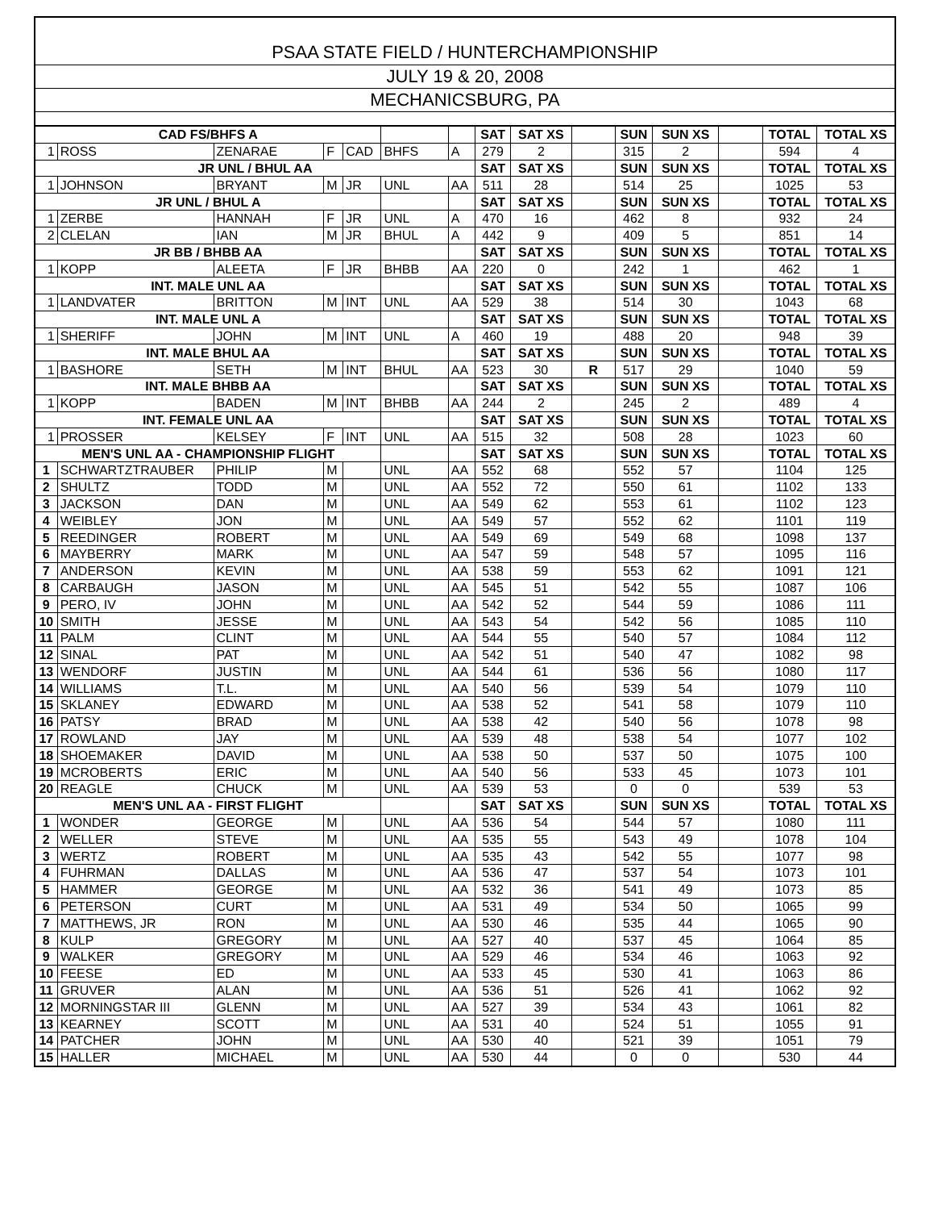PSAA STATE FIELD / HUNTERCHAMPIONSHIP
JULY 19 & 20, 2008
MECHANICSBURG, PA
| CAD FS/BHFS A | | | | | | | SAT | SAT XS | | SUN | SUN XS | | TOTAL | TOTAL XS |
| 1 | ROSS | ZENARAE | F | CAD | BHFS | A | 279 | 2 | | 315 | 2 | | 594 | 4 |
| JR UNL / BHUL AA | | | | | | | SAT | SAT XS | | SUN | SUN XS | | TOTAL | TOTAL XS |
| 1 | JOHNSON | BRYANT | M | JR | UNL | AA | 511 | 28 | | 514 | 25 | | 1025 | 53 |
| JR UNL / BHUL A | | | | | | | SAT | SAT XS | | SUN | SUN XS | | TOTAL | TOTAL XS |
| 1 | ZERBE | HANNAH | F | JR | UNL | A | 470 | 16 | | 462 | 8 | | 932 | 24 |
| 2 | CLELAN | IAN | M | JR | BHUL | A | 442 | 9 | | 409 | 5 | | 851 | 14 |
| JR BB / BHBB AA | | | | | | | SAT | SAT XS | | SUN | SUN XS | | TOTAL | TOTAL XS |
| 1 | KOPP | ALEETA | F | JR | BHBB | AA | 220 | 0 | | 242 | 1 | | 462 | 1 |
| INT. MALE UNL AA | | | | | | | SAT | SAT XS | | SUN | SUN XS | | TOTAL | TOTAL XS |
| 1 | LANDVATER | BRITTON | M | INT | UNL | AA | 529 | 38 | | 514 | 30 | | 1043 | 68 |
| INT. MALE UNL A | | | | | | | SAT | SAT XS | | SUN | SUN XS | | TOTAL | TOTAL XS |
| 1 | SHERIFF | JOHN | M | INT | UNL | A | 460 | 19 | | 488 | 20 | | 948 | 39 |
| INT. MALE BHUL AA | | | | | | | SAT | SAT XS | | SUN | SUN XS | | TOTAL | TOTAL XS |
| 1 | BASHORE | SETH | M | INT | BHUL | AA | 523 | 30 | R | 517 | 29 | | 1040 | 59 |
| INT. MALE BHBB AA | | | | | | | SAT | SAT XS | | SUN | SUN XS | | TOTAL | TOTAL XS |
| 1 | KOPP | BADEN | M | INT | BHBB | AA | 244 | 2 | | 245 | 2 | | 489 | 4 |
| INT. FEMALE UNL AA | | | | | | | SAT | SAT XS | | SUN | SUN XS | | TOTAL | TOTAL XS |
| 1 | PROSSER | KELSEY | F | INT | UNL | AA | 515 | 32 | | 508 | 28 | | 1023 | 60 |
| MEN'S UNL AA - CHAMPIONSHIP FLIGHT | | | | | | | SAT | SAT XS | | SUN | SUN XS | | TOTAL | TOTAL XS |
| 1 | SCHWARTZTRAUBER | PHILIP | M | | UNL | AA | 552 | 68 | | 552 | 57 | | 1104 | 125 |
| 2 | SHULTZ | TODD | M | | UNL | AA | 552 | 72 | | 550 | 61 | | 1102 | 133 |
| 3 | JACKSON | DAN | M | | UNL | AA | 549 | 62 | | 553 | 61 | | 1102 | 123 |
| 4 | WEIBLEY | JON | M | | UNL | AA | 549 | 57 | | 552 | 62 | | 1101 | 119 |
| 5 | REEDINGER | ROBERT | M | | UNL | AA | 549 | 69 | | 549 | 68 | | 1098 | 137 |
| 6 | MAYBERRY | MARK | M | | UNL | AA | 547 | 59 | | 548 | 57 | | 1095 | 116 |
| 7 | ANDERSON | KEVIN | M | | UNL | AA | 538 | 59 | | 553 | 62 | | 1091 | 121 |
| 8 | CARBAUGH | JASON | M | | UNL | AA | 545 | 51 | | 542 | 55 | | 1087 | 106 |
| 9 | PERO, IV | JOHN | M | | UNL | AA | 542 | 52 | | 544 | 59 | | 1086 | 111 |
| 10 | SMITH | JESSE | M | | UNL | AA | 543 | 54 | | 542 | 56 | | 1085 | 110 |
| 11 | PALM | CLINT | M | | UNL | AA | 544 | 55 | | 540 | 57 | | 1084 | 112 |
| 12 | SINAL | PAT | M | | UNL | AA | 542 | 51 | | 540 | 47 | | 1082 | 98 |
| 13 | WENDORF | JUSTIN | M | | UNL | AA | 544 | 61 | | 536 | 56 | | 1080 | 117 |
| 14 | WILLIAMS | T.L. | M | | UNL | AA | 540 | 56 | | 539 | 54 | | 1079 | 110 |
| 15 | SKLANEY | EDWARD | M | | UNL | AA | 538 | 52 | | 541 | 58 | | 1079 | 110 |
| 16 | PATSY | BRAD | M | | UNL | AA | 538 | 42 | | 540 | 56 | | 1078 | 98 |
| 17 | ROWLAND | JAY | M | | UNL | AA | 539 | 48 | | 538 | 54 | | 1077 | 102 |
| 18 | SHOEMAKER | DAVID | M | | UNL | AA | 538 | 50 | | 537 | 50 | | 1075 | 100 |
| 19 | MCROBERTS | ERIC | M | | UNL | AA | 540 | 56 | | 533 | 45 | | 1073 | 101 |
| 20 | REAGLE | CHUCK | M | | UNL | AA | 539 | 53 | | 0 | 0 | | 539 | 53 |
| MEN'S UNL AA - FIRST FLIGHT | | | | | | | SAT | SAT XS | | SUN | SUN XS | | TOTAL | TOTAL XS |
| 1 | WONDER | GEORGE | M | | UNL | AA | 536 | 54 | | 544 | 57 | | 1080 | 111 |
| 2 | WELLER | STEVE | M | | UNL | AA | 535 | 55 | | 543 | 49 | | 1078 | 104 |
| 3 | WERTZ | ROBERT | M | | UNL | AA | 535 | 43 | | 542 | 55 | | 1077 | 98 |
| 4 | FUHRMAN | DALLAS | M | | UNL | AA | 536 | 47 | | 537 | 54 | | 1073 | 101 |
| 5 | HAMMER | GEORGE | M | | UNL | AA | 532 | 36 | | 541 | 49 | | 1073 | 85 |
| 6 | PETERSON | CURT | M | | UNL | AA | 531 | 49 | | 534 | 50 | | 1065 | 99 |
| 7 | MATTHEWS, JR | RON | M | | UNL | AA | 530 | 46 | | 535 | 44 | | 1065 | 90 |
| 8 | KULP | GREGORY | M | | UNL | AA | 527 | 40 | | 537 | 45 | | 1064 | 85 |
| 9 | WALKER | GREGORY | M | | UNL | AA | 529 | 46 | | 534 | 46 | | 1063 | 92 |
| 10 | FEESE | ED | M | | UNL | AA | 533 | 45 | | 530 | 41 | | 1063 | 86 |
| 11 | GRUVER | ALAN | M | | UNL | AA | 536 | 51 | | 526 | 41 | | 1062 | 92 |
| 12 | MORNINGSTAR III | GLENN | M | | UNL | AA | 527 | 39 | | 534 | 43 | | 1061 | 82 |
| 13 | KEARNEY | SCOTT | M | | UNL | AA | 531 | 40 | | 524 | 51 | | 1055 | 91 |
| 14 | PATCHER | JOHN | M | | UNL | AA | 530 | 40 | | 521 | 39 | | 1051 | 79 |
| 15 | HALLER | MICHAEL | M | | UNL | AA | 530 | 44 | | 0 | 0 | | 530 | 44 |